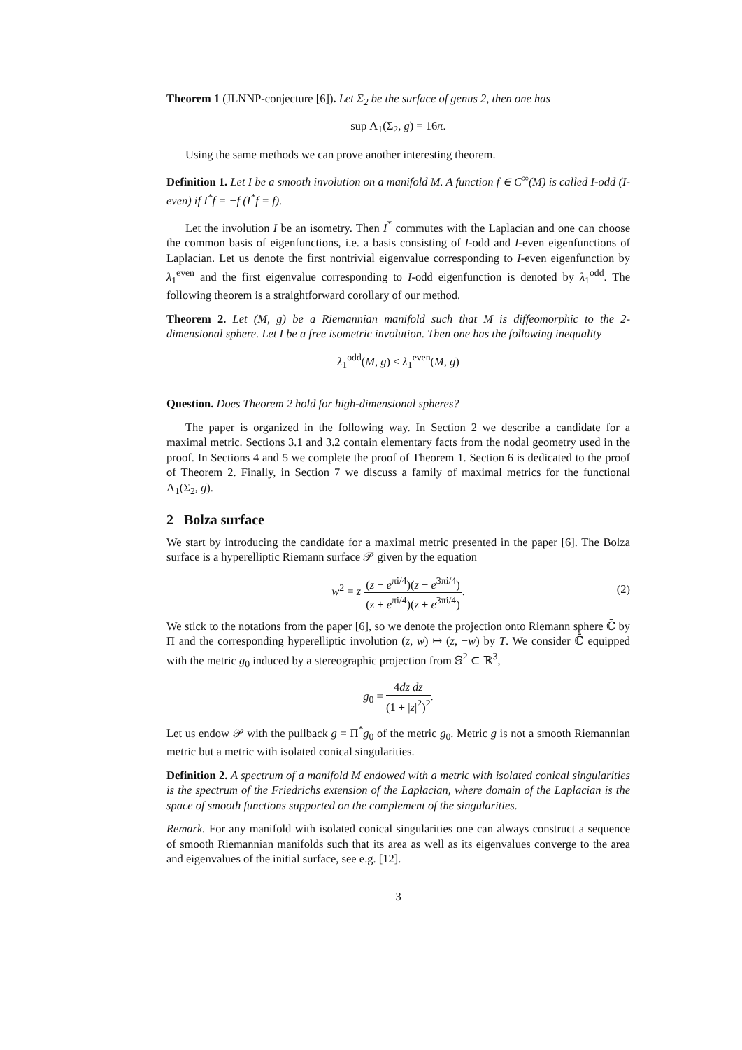Theorem 1 (JLNNP-conjecture [6]). Let Σ<sub>2</sub> be the surface of genus 2, then one has
sup Λ<sub>1</sub>(Σ<sub>2</sub>, g) = 16π.
Using the same methods we can prove another interesting theorem.
Definition 1. Let I be a smooth involution on a manifold M. A function f ∈ C<sup>∞</sup>(M) is called I-odd (I-even) if I<sup>*</sup>f = −f (I<sup>*</sup>f = f).
Let the involution I be an isometry. Then I<sup>*</sup> commutes with the Laplacian and one can choose the common basis of eigenfunctions, i.e. a basis consisting of I-odd and I-even eigenfunctions of Laplacian. Let us denote the first nontrivial eigenvalue corresponding to I-even eigenfunction by λ<sub>1</sub><sup>even</sup> and the first eigenvalue corresponding to I-odd eigenfunction is denoted by λ<sub>1</sub><sup>odd</sup>. The following theorem is a straightforward corollary of our method.
Theorem 2. Let (M, g) be a Riemannian manifold such that M is diffeomorphic to the 2-dimensional sphere. Let I be a free isometric involution. Then one has the following inequality
λ<sub>1</sub><sup>odd</sup>(M, g) < λ<sub>1</sub><sup>even</sup>(M, g)
Question. Does Theorem 2 hold for high-dimensional spheres?
The paper is organized in the following way. In Section 2 we describe a candidate for a maximal metric. Sections 3.1 and 3.2 contain elementary facts from the nodal geometry used in the proof. In Sections 4 and 5 we complete the proof of Theorem 1. Section 6 is dedicated to the proof of Theorem 2. Finally, in Section 7 we discuss a family of maximal metrics for the functional Λ<sub>1</sub>(Σ<sub>2</sub>, g).
2 Bolza surface
We start by introducing the candidate for a maximal metric presented in the paper [6]. The Bolza surface is a hyperelliptic Riemann surface 𝒫 given by the equation
w<sup>2</sup> = z (z − e<sup>πi/4</sup>)(z − e<sup>3πi/4</sup>) (z + e<sup>πi/4</sup>)(z + e<sup>3πi/4</sup>).
(2)
We stick to the notations from the paper [6], so we denote the projection onto Riemann sphere ℂ̄ by Π and the corresponding hyperelliptic involution (z, w) ↦ (z, −w) by T. We consider ℂ̄ equipped with the metric g<sub>0</sub> induced by a stereographic projection from 𝕊<sup>2</sup> ⊂ ℝ<sup>3</sup>,
g<sub>0</sub> = 4dz dz̄ (1 + |z|<sup>2</sup>)<sup>2</sup>.
Let us endow 𝒫 with the pullback g = Π<sup>*</sup>g<sub>0</sub> of the metric g<sub>0</sub>. Metric g is not a smooth Riemannian metric but a metric with isolated conical singularities.
Definition 2. A spectrum of a manifold M endowed with a metric with isolated conical singularities is the spectrum of the Friedrichs extension of the Laplacian, where domain of the Laplacian is the space of smooth functions supported on the complement of the singularities.
Remark. For any manifold with isolated conical singularities one can always construct a sequence of smooth Riemannian manifolds such that its area as well as its eigenvalues converge to the area and eigenvalues of the initial surface, see e.g. [12].
3